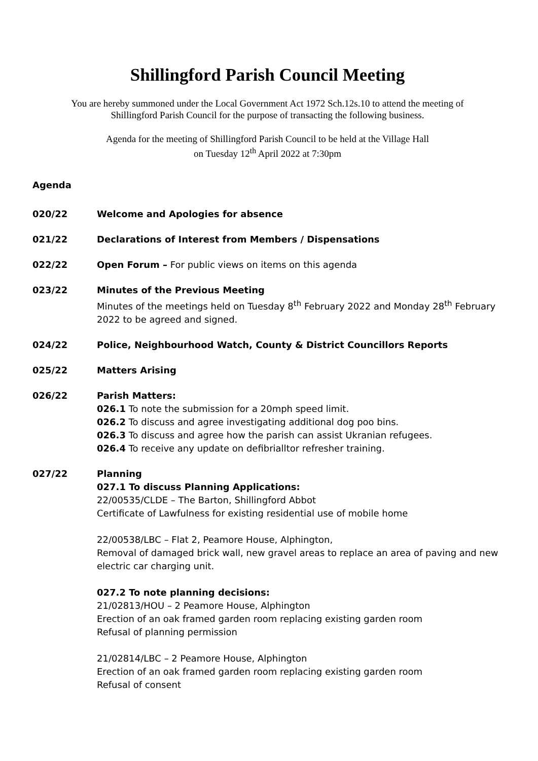Shillingford Parish Council Meeting
You are hereby summoned under the Local Government Act 1972 Sch.12s.10 to attend the meeting of
Shillingford Parish Council for the purpose of transacting the following business.
Agenda for the meeting of Shillingford Parish Council to be held at the Village Hall
on Tuesday 12<sup>th</sup> April 2022 at 7:30pm
Agenda
020/22 Welcome and Apologies for absence
021/22 Declarations of Interest from Members / Dispensations
022/22 Open Forum – For public views on items on this agenda
023/22 Minutes of the Previous Meeting
Minutes of the meetings held on Tuesday 8<sup>th</sup> February 2022 and Monday 28<sup>th</sup> February 2022 to be agreed and signed.
024/22 Police, Neighbourhood Watch, County & District Councillors Reports
025/22 Matters Arising
026/22 Parish Matters:
026.1 To note the submission for a 20mph speed limit.
026.2 To discuss and agree investigating additional dog poo bins.
026.3 To discuss and agree how the parish can assist Ukranian refugees.
026.4 To receive any update on defibrialltor refresher training.
027/22 Planning
027.1 To discuss Planning Applications:
22/00535/CLDE – The Barton, Shillingford Abbot
Certificate of Lawfulness for existing residential use of mobile home
22/00538/LBC – Flat 2, Peamore House, Alphington,
Removal of damaged brick wall, new gravel areas to replace an area of paving and new electric car charging unit.
027.2 To note planning decisions:
21/02813/HOU – 2 Peamore House, Alphington
Erection of an oak framed garden room replacing existing garden room
Refusal of planning permission
21/02814/LBC – 2 Peamore House, Alphington
Erection of an oak framed garden room replacing existing garden room
Refusal of consent